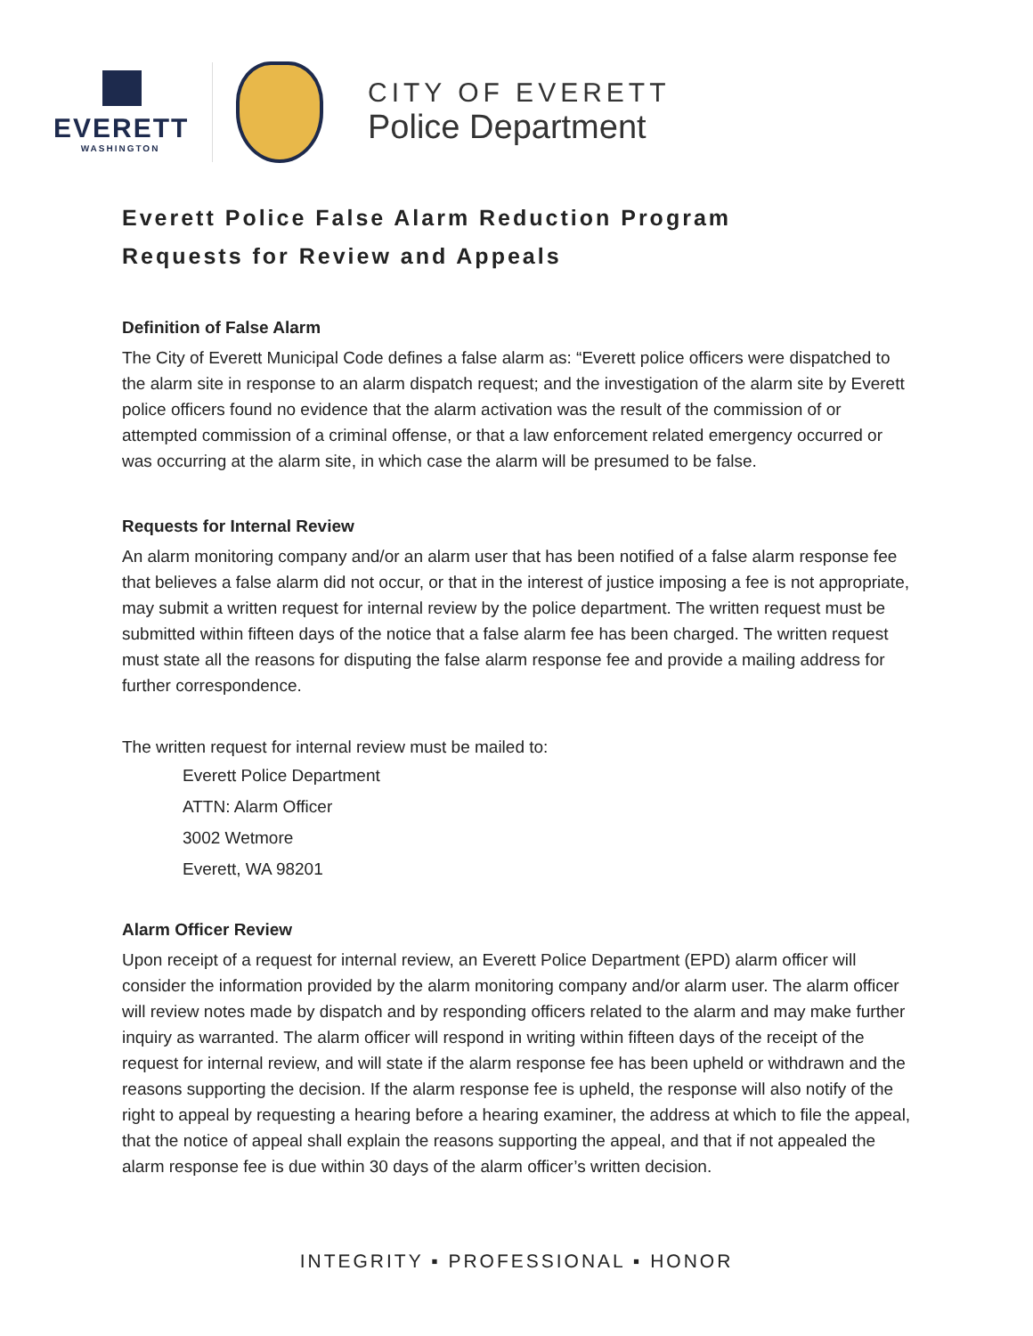EVERETT
WASHINGTON
CITY OF EVERETT
Police Department
Everett Police False Alarm Reduction Program
Requests for Review and Appeals
Definition of False Alarm
The City of Everett Municipal Code defines a false alarm as: “Everett police officers were dispatched to the alarm site in response to an alarm dispatch request; and the investigation of the alarm site by Everett police officers found no evidence that the alarm activation was the result of the commission of or attempted commission of a criminal offense, or that a law enforcement related emergency occurred or was occurring at the alarm site, in which case the alarm will be presumed to be false.
Requests for Internal Review
An alarm monitoring company and/or an alarm user that has been notified of a false alarm response fee that believes a false alarm did not occur, or that in the interest of justice imposing a fee is not appropriate, may submit a written request for internal review by the police department. The written request must be submitted within fifteen days of the notice that a false alarm fee has been charged. The written request must state all the reasons for disputing the false alarm response fee and provide a mailing address for further correspondence.
The written request for internal review must be mailed to:
Everett Police Department
ATTN: Alarm Officer
3002 Wetmore
Everett, WA 98201
Alarm Officer Review
Upon receipt of a request for internal review, an Everett Police Department (EPD) alarm officer will consider the information provided by the alarm monitoring company and/or alarm user. The alarm officer will review notes made by dispatch and by responding officers related to the alarm and may make further inquiry as warranted. The alarm officer will respond in writing within fifteen days of the receipt of the request for internal review, and will state if the alarm response fee has been upheld or withdrawn and the reasons supporting the decision. If the alarm response fee is upheld, the response will also notify of the right to appeal by requesting a hearing before a hearing examiner, the address at which to file the appeal, that the notice of appeal shall explain the reasons supporting the appeal, and that if not appealed the alarm response fee is due within 30 days of the alarm officer’s written decision.
INTEGRITY ▪ PROFESSIONAL ▪ HONOR